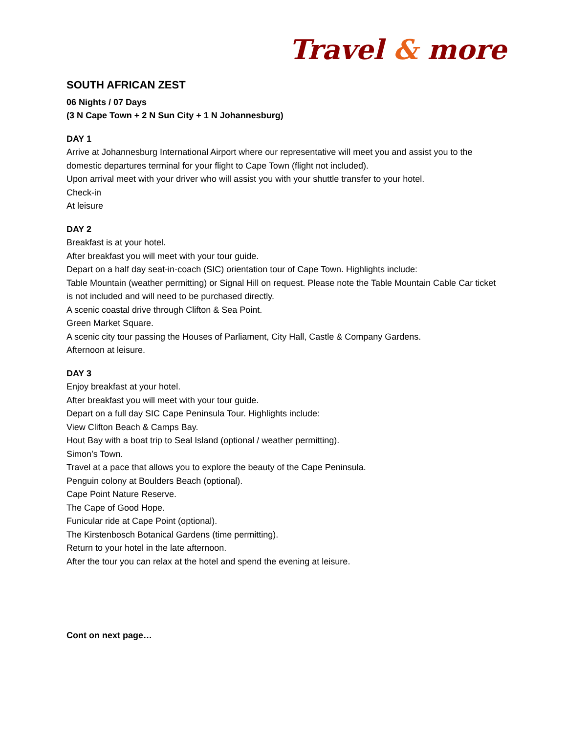Travel & more
SOUTH AFRICAN ZEST
06 Nights / 07 Days
(3 N Cape Town + 2 N Sun City + 1 N Johannesburg)
DAY 1
Arrive at Johannesburg International Airport where our representative will meet you and assist you to the domestic departures terminal for your flight to Cape Town (flight not included).
Upon arrival meet with your driver who will assist you with your shuttle transfer to your hotel.
Check-in
At leisure
DAY 2
Breakfast is at your hotel.
After breakfast you will meet with your tour guide.
Depart on a half day seat-in-coach (SIC) orientation tour of Cape Town. Highlights include:
Table Mountain (weather permitting) or Signal Hill on request. Please note the Table Mountain Cable Car ticket is not included and will need to be purchased directly.
A scenic coastal drive through Clifton & Sea Point.
Green Market Square.
A scenic city tour passing the Houses of Parliament, City Hall, Castle & Company Gardens.
Afternoon at leisure.
DAY 3
Enjoy breakfast at your hotel.
After breakfast you will meet with your tour guide.
Depart on a full day SIC Cape Peninsula Tour. Highlights include:
View Clifton Beach & Camps Bay.
Hout Bay with a boat trip to Seal Island (optional / weather permitting).
Simon’s Town.
Travel at a pace that allows you to explore the beauty of the Cape Peninsula.
Penguin colony at Boulders Beach (optional).
Cape Point Nature Reserve.
The Cape of Good Hope.
Funicular ride at Cape Point (optional).
The Kirstenbosch Botanical Gardens (time permitting).
Return to your hotel in the late afternoon.
After the tour you can relax at the hotel and spend the evening at leisure.
Cont on next page…